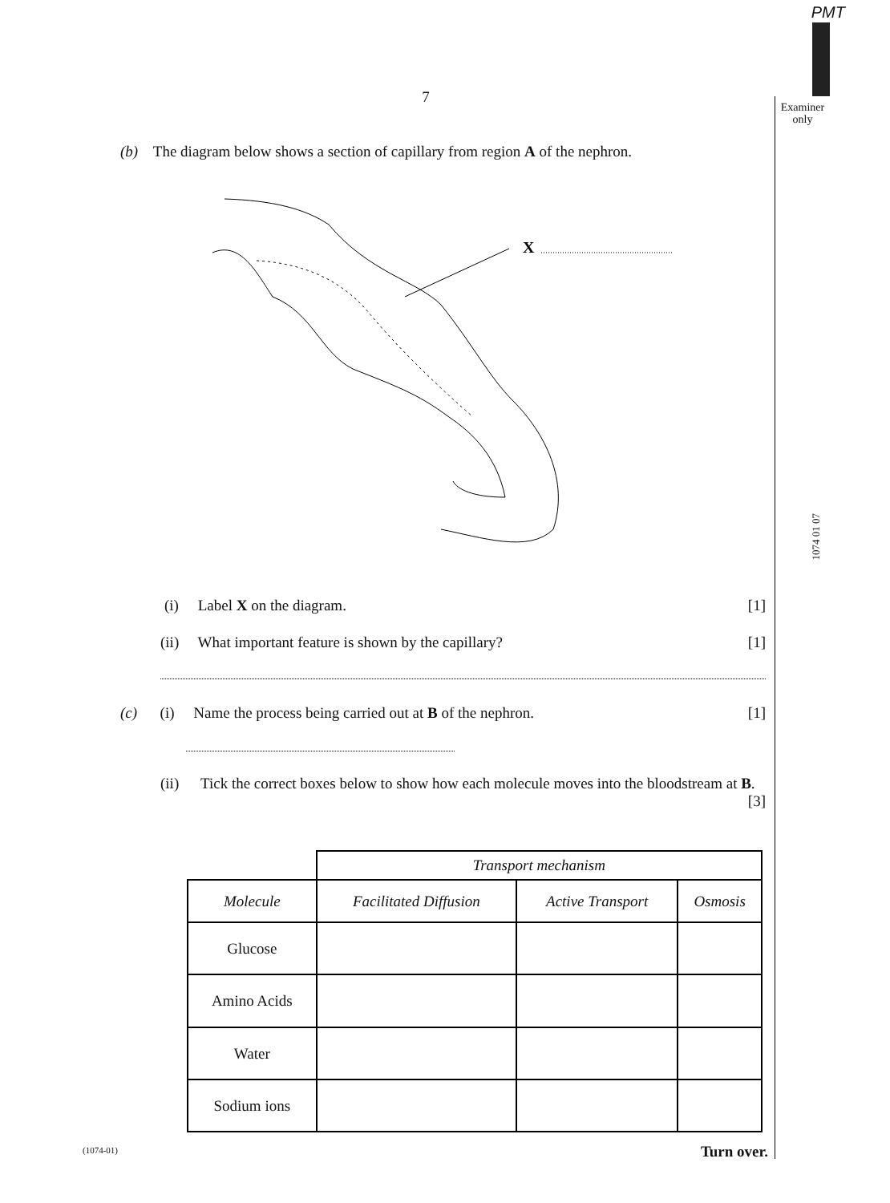PMT
Examiner only
1074 01 07
7
(b) The diagram below shows a section of capillary from region A of the nephron.
X
(i) Label X on the diagram. [1]
(ii) What important feature is shown by the capillary? [1]
(c) (i) Name the process being carried out at B of the nephron. [1]
(ii) Tick the correct boxes below to show how each molecule moves into the bloodstream at B. [3]
| | Transport mechanism | | |
| Molecule | Facilitated Diffusion | Active Transport | Osmosis |
| Glucose | | | |
| Amino Acids | | | |
| Water | | | |
| Sodium ions | | | |
(1074-01) Turn over.